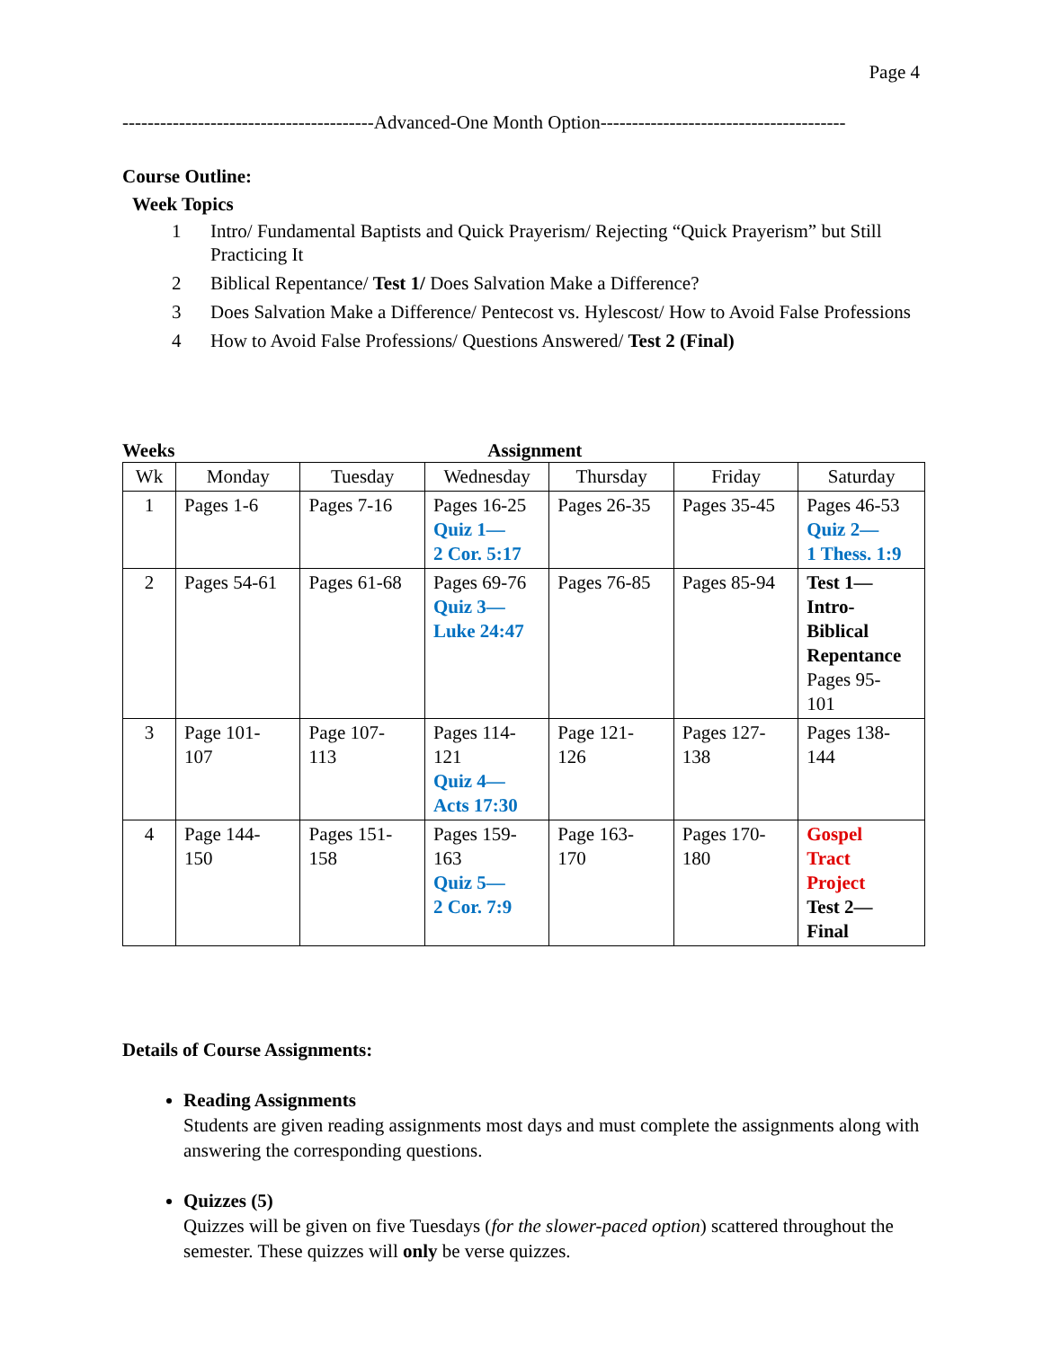Page 4
----------------------------------------Advanced-One Month Option---------------------------------------
Course Outline:
Week Topics
| 1 | Intro/ Fundamental Baptists and Quick Prayerism/ Rejecting “Quick Prayerism” but Still Practicing It |
| 2 | Biblical Repentance/ Test 1/ Does Salvation Make a Difference? |
| 3 | Does Salvation Make a Difference/ Pentecost vs. Hylescost/ How to Avoid False Professions |
| 4 | How to Avoid False Professions/ Questions Answered/ Test 2 (Final) |
Weeks Assignment
| Wk | Monday | Tuesday | Wednesday | Thursday | Friday | Saturday |
| --- | --- | --- | --- | --- | --- | --- |
| 1 | Pages 1-6 | Pages 7-16 | Pages 16-25 Quiz 1— 2 Cor. 5:17 | Pages 26-35 | Pages 35-45 | Pages 46-53 Quiz 2— 1 Thess. 1:9 |
| 2 | Pages 54-61 | Pages 61-68 | Pages 69-76 Quiz 3— Luke 24:47 | Pages 76-85 | Pages 85-94 | Test 1— Intro- Biblical Repentance Pages 95- 101 |
| 3 | Page 101- 107 | Page 107- 113 | Pages 114- 121 Quiz 4— Acts 17:30 | Page 121- 126 | Pages 127- 138 | Pages 138- 144 |
| 4 | Page 144- 150 | Pages 151- 158 | Pages 159- 163 Quiz 5— 2 Cor. 7:9 | Page 163- 170 | Pages 170- 180 | Gospel Tract Project Test 2— Final |
Details of Course Assignments:
Reading Assignments
Students are given reading assignments most days and must complete the assignments along with answering the corresponding questions.
Quizzes (5)
Quizzes will be given on five Tuesdays (for the slower-paced option) scattered throughout the semester. These quizzes will only be verse quizzes.